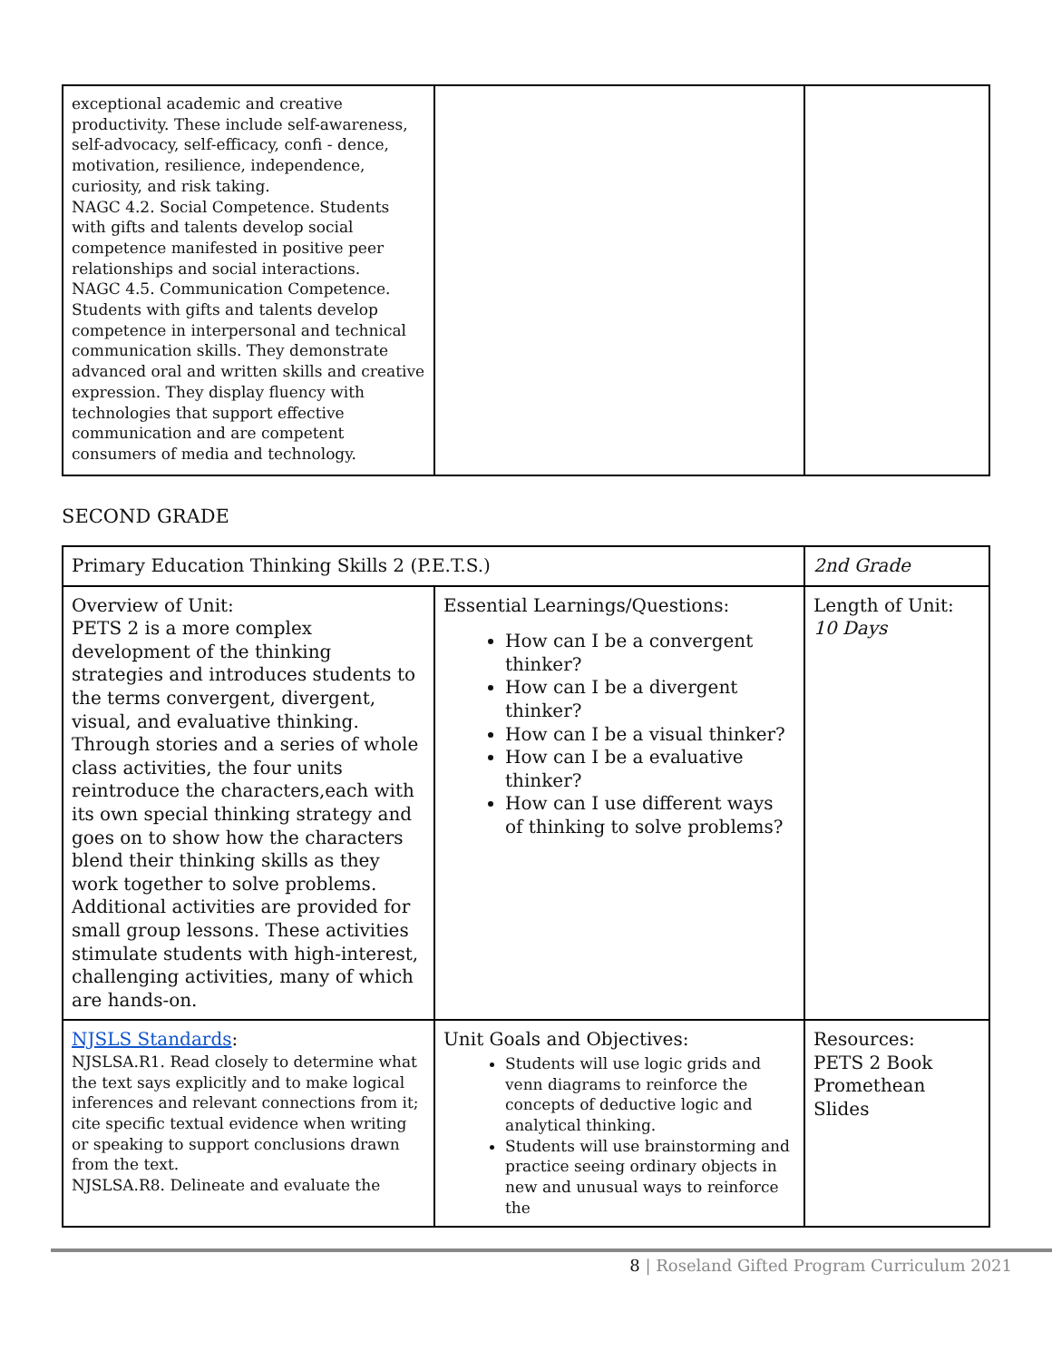| exceptional academic and creative productivity. These include self-awareness, self-advocacy, self-efficacy, confi - dence, motivation, resilience, independence, curiosity, and risk taking. NAGC 4.2. Social Competence. Students with gifts and talents develop social competence manifested in positive peer relationships and social interactions. NAGC 4.5. Communication Competence. Students with gifts and talents develop competence in interpersonal and technical communication skills. They demonstrate advanced oral and written skills and creative expression. They display fluency with technologies that support effective communication and are competent consumers of media and technology. | | |
SECOND GRADE
| Primary Education Thinking Skills 2 (P.E.T.S.) | | 2nd Grade |
| Overview of Unit: PETS 2 is a more complex development of the thinking strategies and introduces students to the terms convergent, divergent, visual, and evaluative thinking. Through stories and a series of whole class activities, the four units reintroduce the characters,each with its own special thinking strategy and goes on to show how the characters blend their thinking skills as they work together to solve problems. Additional activities are provided for small group lessons. These activities stimulate students with high-interest, challenging activities, many of which are hands-on. | Essential Learnings/Questions: How can I be a convergent thinker? How can I be a divergent thinker? How can I be a visual thinker? How can I be a evaluative thinker? How can I use different ways of thinking to solve problems? | Length of Unit: 10 Days |
| NJSLS Standards : NJSLSA.R1. Read closely to determine what the text says explicitly and to make logical inferences and relevant connections from it; cite specific textual evidence when writing or speaking to support conclusions drawn from the text. NJSLSA.R8. Delineate and evaluate the | Unit Goals and Objectives: Students will use logic grids and venn diagrams to reinforce the concepts of deductive logic and analytical thinking. Students will use brainstorming and practice seeing ordinary objects in new and unusual ways to reinforce the | Resources: PETS 2 Book Promethean Slides |
8 | Roseland Gifted Program Curriculum 2021